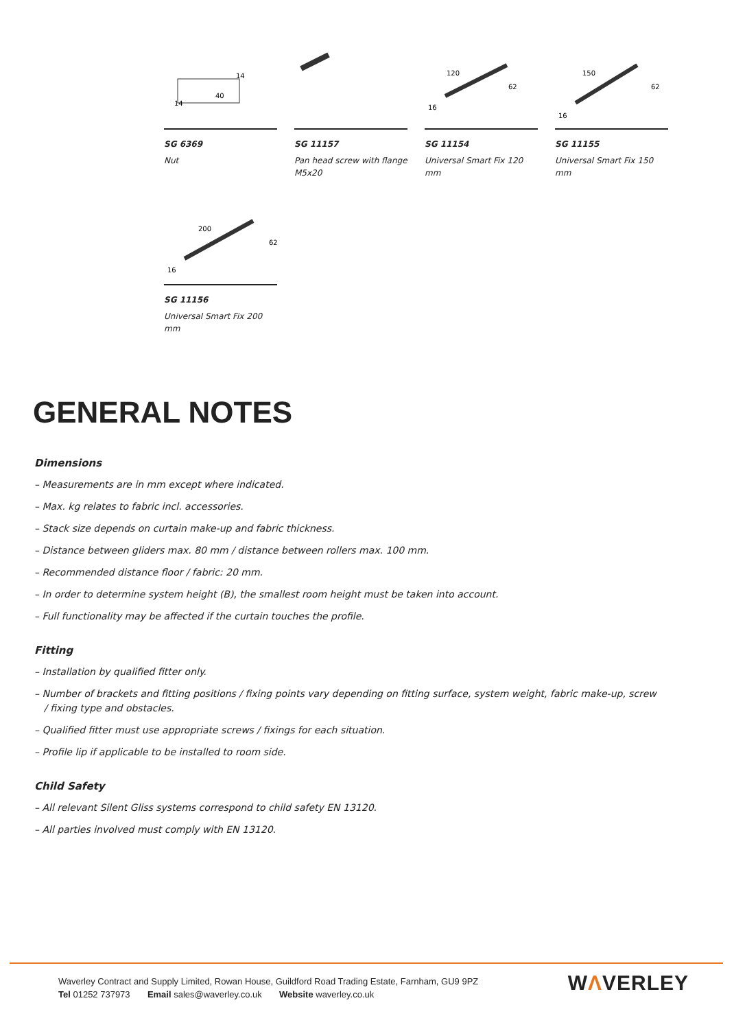14
40
14
SG 6369
Nut
SG 11157
Pan head screw with flange M5x20
120
62
16
SG 11154
Universal Smart Fix 120 mm
150
62
16
SG 11155
Universal Smart Fix 150 mm
200
62
16
SG 11156
Universal Smart Fix 200 mm
GENERAL NOTES
Dimensions
– Measurements are in mm except where indicated.
– Max. kg relates to fabric incl. accessories.
– Stack size depends on curtain make-up and fabric thickness.
– Distance between gliders max. 80 mm / distance between rollers max. 100 mm.
– Recommended distance floor / fabric: 20 mm.
– In order to determine system height (B), the smallest room height must be taken into account.
– Full functionality may be affected if the curtain touches the profile.
Fitting
– Installation by qualified fitter only.
– Number of brackets and fitting positions / fixing points vary depending on fitting surface, system weight, fabric make-up, screw / fixing type and obstacles.
– Qualified fitter must use appropriate screws / fixings for each situation.
– Profile lip if applicable to be installed to room side.
Child Safety
– All relevant Silent Gliss systems correspond to child safety EN 13120.
– All parties involved must comply with EN 13120.
Waverley Contract and Supply Limited, Rowan House, Guildford Road Trading Estate, Farnham, GU9 9PZ
Tel 01252 737973 Email sales@waverley.co.uk Website waverley.co.uk
WΛVERLEY